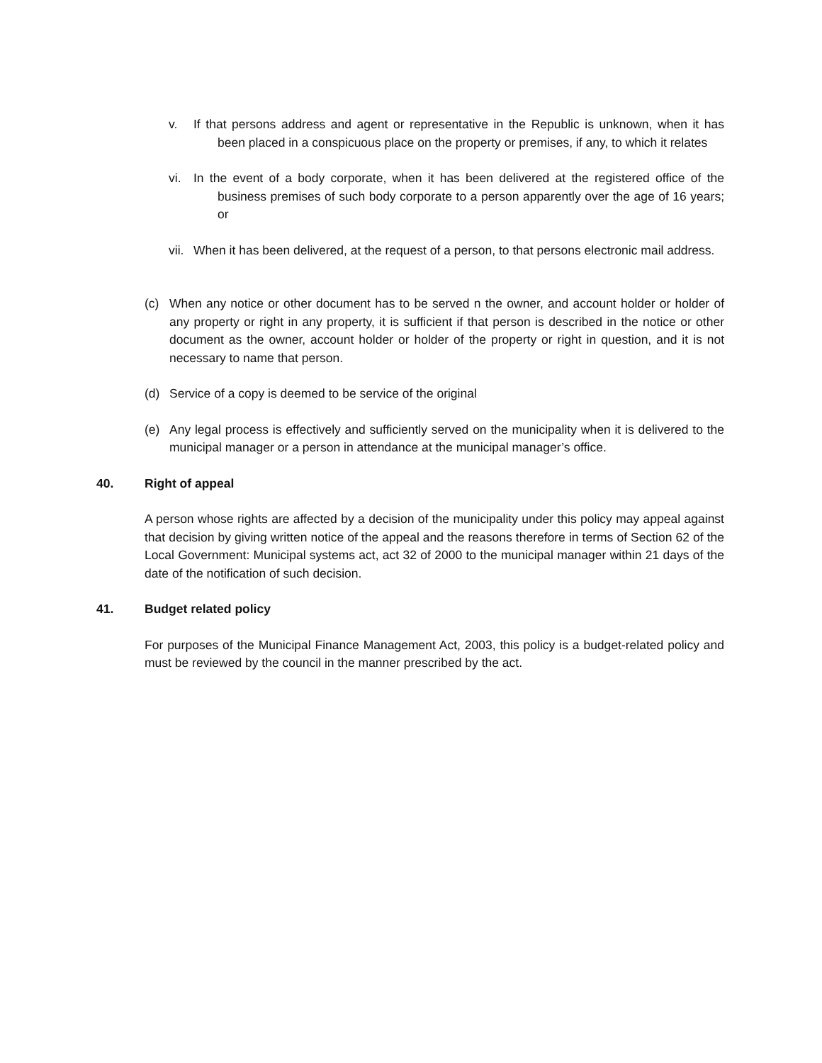v. If that persons address and agent or representative in the Republic is unknown, when it has been placed in a conspicuous place on the property or premises, if any, to which it relates
vi. In the event of a body corporate, when it has been delivered at the registered office of the business premises of such body corporate to a person apparently over the age of 16 years; or
vii.
When it has been delivered, at the request of a person, to that persons electronic mail address.
(c) When any notice or other document has to be served n the owner, and account holder or holder of any property or right in any property, it is sufficient if that person is described in the notice or other document as the owner, account holder or holder of the property or right in question, and it is not necessary to name that person.
(d) Service of a copy is deemed to be service of the original
(e) Any legal process is effectively and sufficiently served on the municipality when it is delivered to the municipal manager or a person in attendance at the municipal manager’s office.
40. Right of appeal
A person whose rights are affected by a decision of the municipality under this policy may appeal against that decision by giving written notice of the appeal and the reasons therefore in terms of Section 62 of the Local Government: Municipal systems act, act 32 of 2000 to the municipal manager within 21 days of the date of the notification of such decision.
41. Budget related policy
For purposes of the Municipal Finance Management Act, 2003, this policy is a budget-related policy and must be reviewed by the council in the manner prescribed by the act.